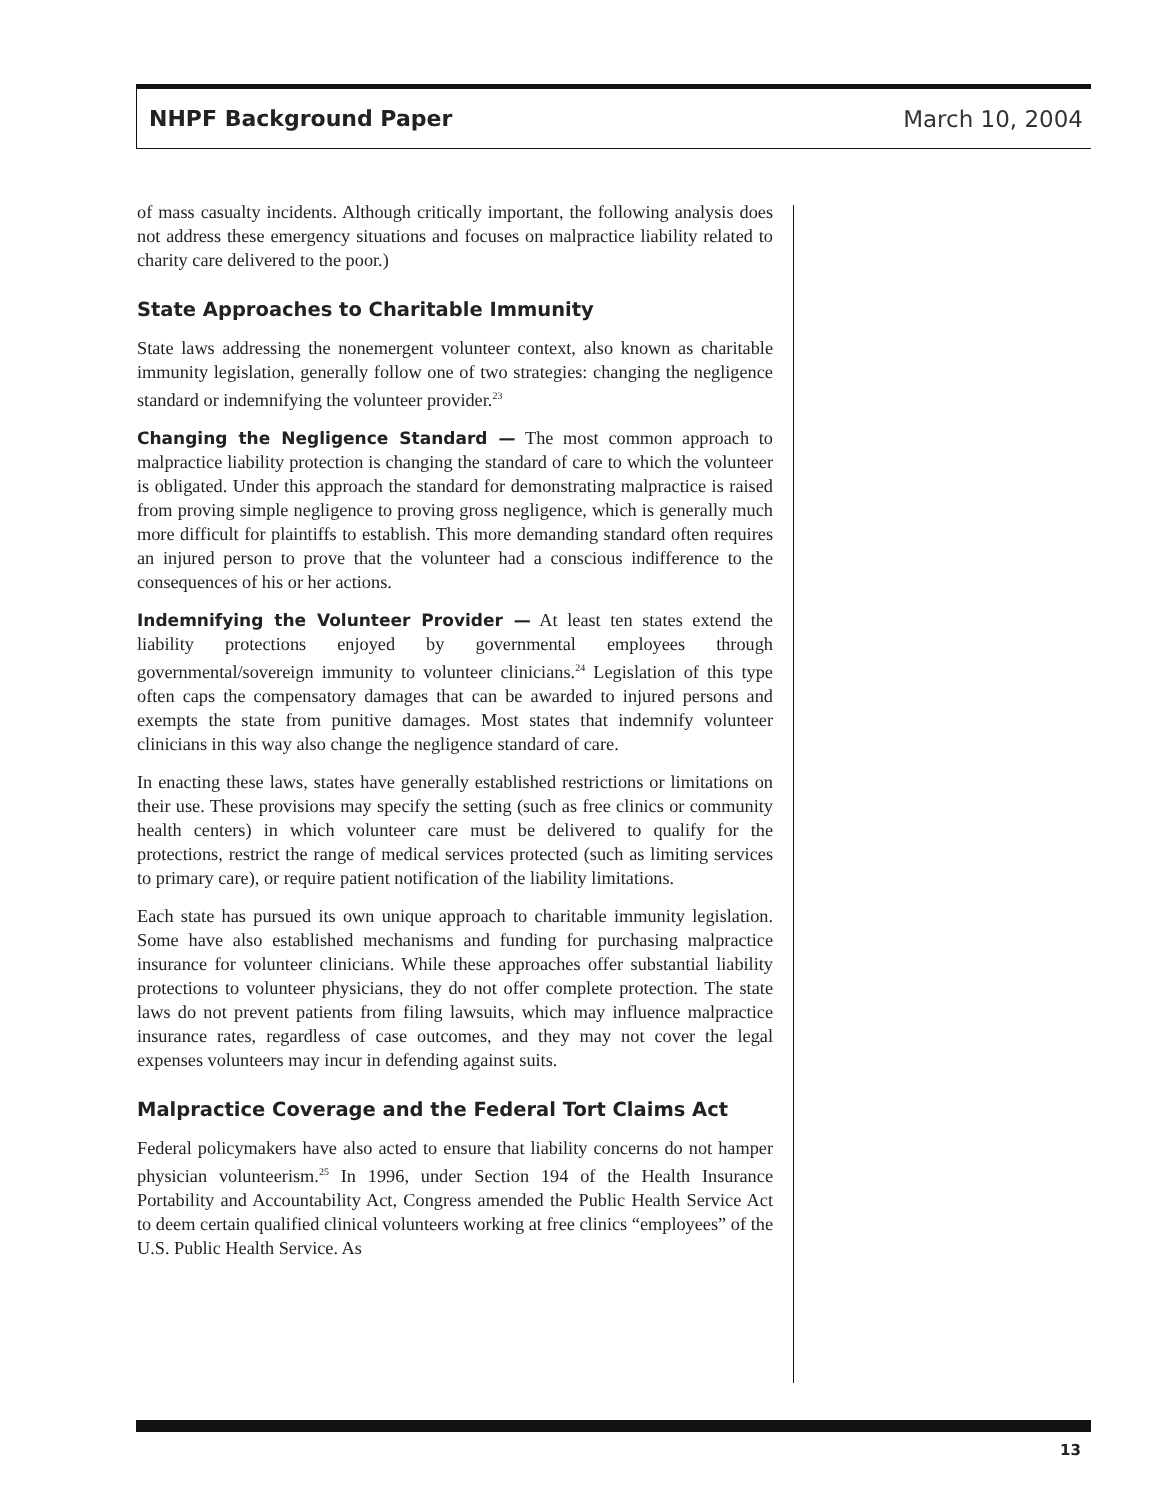NHPF Background Paper March 10, 2004
of mass casualty incidents. Although critically important, the following analysis does not address these emergency situations and focuses on malpractice liability related to charity care delivered to the poor.)
State Approaches to Charitable Immunity
State laws addressing the nonemergent volunteer context, also known as charitable immunity legislation, generally follow one of two strategies: changing the negligence standard or indemnifying the volunteer provider.<sup>23</sup>
Changing the Negligence Standard — The most common approach to malpractice liability protection is changing the standard of care to which the volunteer is obligated. Under this approach the standard for demonstrating malpractice is raised from proving simple negligence to proving gross negligence, which is generally much more difficult for plaintiffs to establish. This more demanding standard often requires an injured person to prove that the volunteer had a conscious indifference to the consequences of his or her actions.
Indemnifying the Volunteer Provider — At least ten states extend the liability protections enjoyed by governmental employees through governmental/sovereign immunity to volunteer clinicians.<sup>24</sup> Legislation of this type often caps the compensatory damages that can be awarded to injured persons and exempts the state from punitive damages. Most states that indemnify volunteer clinicians in this way also change the negligence standard of care.
In enacting these laws, states have generally established restrictions or limitations on their use. These provisions may specify the setting (such as free clinics or community health centers) in which volunteer care must be delivered to qualify for the protections, restrict the range of medical services protected (such as limiting services to primary care), or require patient notification of the liability limitations.
Each state has pursued its own unique approach to charitable immunity legislation. Some have also established mechanisms and funding for purchasing malpractice insurance for volunteer clinicians. While these approaches offer substantial liability protections to volunteer physicians, they do not offer complete protection. The state laws do not prevent patients from filing lawsuits, which may influence malpractice insurance rates, regardless of case outcomes, and they may not cover the legal expenses volunteers may incur in defending against suits.
Malpractice Coverage and the Federal Tort Claims Act
Federal policymakers have also acted to ensure that liability concerns do not hamper physician volunteerism.<sup>25</sup> In 1996, under Section 194 of the Health Insurance Portability and Accountability Act, Congress amended the Public Health Service Act to deem certain qualified clinical volunteers working at free clinics “employees” of the U.S. Public Health Service. As
13